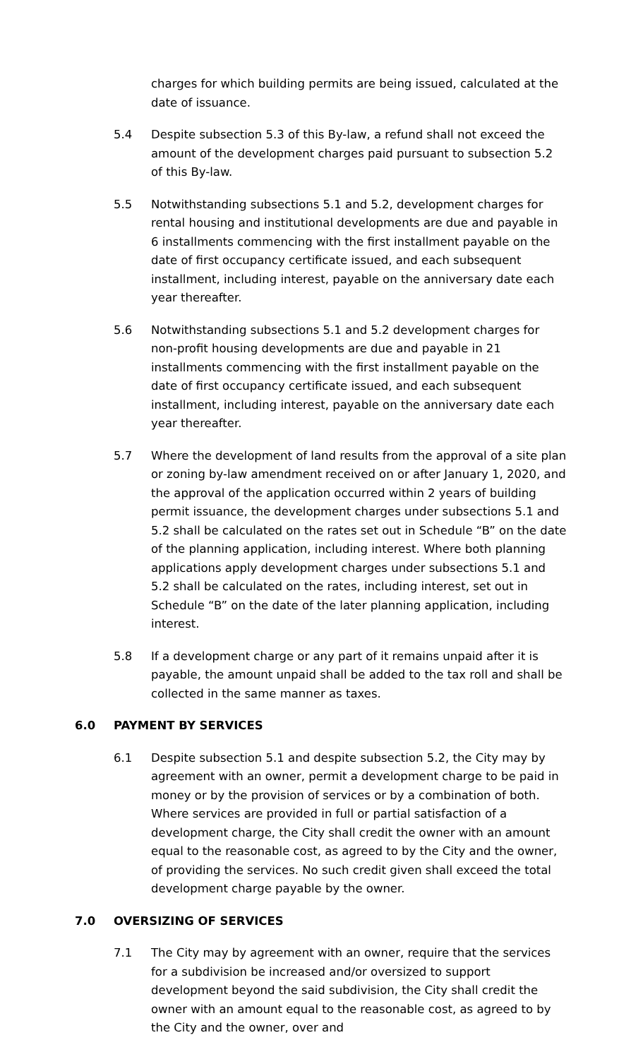charges for which building permits are being issued, calculated at the date of issuance.
5.4 Despite subsection 5.3 of this By-law, a refund shall not exceed the amount of the development charges paid pursuant to subsection 5.2 of this By-law.
5.5 Notwithstanding subsections 5.1 and 5.2, development charges for rental housing and institutional developments are due and payable in 6 installments commencing with the first installment payable on the date of first occupancy certificate issued, and each subsequent installment, including interest, payable on the anniversary date each year thereafter.
5.6 Notwithstanding subsections 5.1 and 5.2 development charges for non-profit housing developments are due and payable in 21 installments commencing with the first installment payable on the date of first occupancy certificate issued, and each subsequent installment, including interest, payable on the anniversary date each year thereafter.
5.7 Where the development of land results from the approval of a site plan or zoning by-law amendment received on or after January 1, 2020, and the approval of the application occurred within 2 years of building permit issuance, the development charges under subsections 5.1 and 5.2 shall be calculated on the rates set out in Schedule “B” on the date of the planning application, including interest. Where both planning applications apply development charges under subsections 5.1 and 5.2 shall be calculated on the rates, including interest, set out in Schedule “B” on the date of the later planning application, including interest.
5.8 If a development charge or any part of it remains unpaid after it is payable, the amount unpaid shall be added to the tax roll and shall be collected in the same manner as taxes.
6.0 PAYMENT BY SERVICES
6.1 Despite subsection 5.1 and despite subsection 5.2, the City may by agreement with an owner, permit a development charge to be paid in money or by the provision of services or by a combination of both. Where services are provided in full or partial satisfaction of a development charge, the City shall credit the owner with an amount equal to the reasonable cost, as agreed to by the City and the owner, of providing the services. No such credit given shall exceed the total development charge payable by the owner.
7.0 OVERSIZING OF SERVICES
7.1 The City may by agreement with an owner, require that the services for a subdivision be increased and/or oversized to support development beyond the said subdivision, the City shall credit the owner with an amount equal to the reasonable cost, as agreed to by the City and the owner, over and